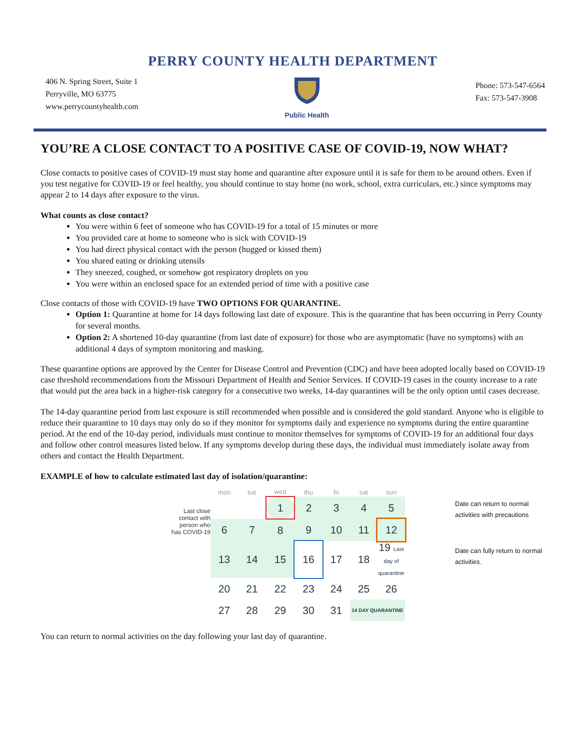PERRY COUNTY HEALTH DEPARTMENT
406 N. Spring Street, Suite 1
Perryville, MO 63775
www.perrycountyhealth.com
Public Health
Phone: 573-547-6564
Fax: 573-547-3908
YOU’RE A CLOSE CONTACT TO A POSITIVE CASE OF COVID-19, NOW WHAT?
Close contacts to positive cases of COVID-19 must stay home and quarantine after exposure until it is safe for them to be around others. Even if you test negative for COVID-19 or feel healthy, you should continue to stay home (no work, school, extra curriculars, etc.) since symptoms may appear 2 to 14 days after exposure to the virus.
What counts as close contact?
You were within 6 feet of someone who has COVID-19 for a total of 15 minutes or more
You provided care at home to someone who is sick with COVID-19
You had direct physical contact with the person (hugged or kissed them)
You shared eating or drinking utensils
They sneezed, coughed, or somehow got respiratory droplets on you
You were within an enclosed space for an extended period of time with a positive case
Close contacts of those with COVID-19 have TWO OPTIONS FOR QUARANTINE.
Option 1: Quarantine at home for 14 days following last date of exposure. This is the quarantine that has been occurring in Perry County for several months.
Option 2: A shortened 10-day quarantine (from last date of exposure) for those who are asymptomatic (have no symptoms) with an additional 4 days of symptom monitoring and masking.
These quarantine options are approved by the Center for Disease Control and Prevention (CDC) and have been adopted locally based on COVID-19 case threshold recommendations from the Missouri Department of Health and Senior Services. If COVID-19 cases in the county increase to a rate that would put the area back in a higher-risk category for a consecutive two weeks, 14-day quarantines will be the only option until cases decrease.
The 14-day quarantine period from last exposure is still recommended when possible and is considered the gold standard. Anyone who is eligible to reduce their quarantine to 10 days may only do so if they monitor for symptoms daily and experience no symptoms during the entire quarantine period. At the end of the 10-day period, individuals must continue to monitor themselves for symptoms of COVID-19 for an additional four days and follow other control measures listed below. If any symptoms develop during these days, the individual must immediately isolate away from others and contact the Health Department.
EXAMPLE of how to calculate estimated last day of isolation/quarantine:
Last close contact with person who has COVID-19
| mon | tue | wed | thu | fri | sat | sun |
| --- | --- | --- | --- | --- | --- | --- |
| | | 1 | 2 | 3 | 4 | 5 |
| 6 | 7 | 8 | 9 | 10 | 11 | 12 |
| 13 | 14 | 15 | 16 | 17 | 18 | 19 Last day of quarantine |
| 20 | 21 | 22 | 23 | 24 | 25 | 26 |
| 27 | 28 | 29 | 30 | 31 | 14 DAY QUARANTINE | |
Date can return to normal activities with precautions
Date can fully return to normal activities.
You can return to normal activities on the day following your last day of quarantine.